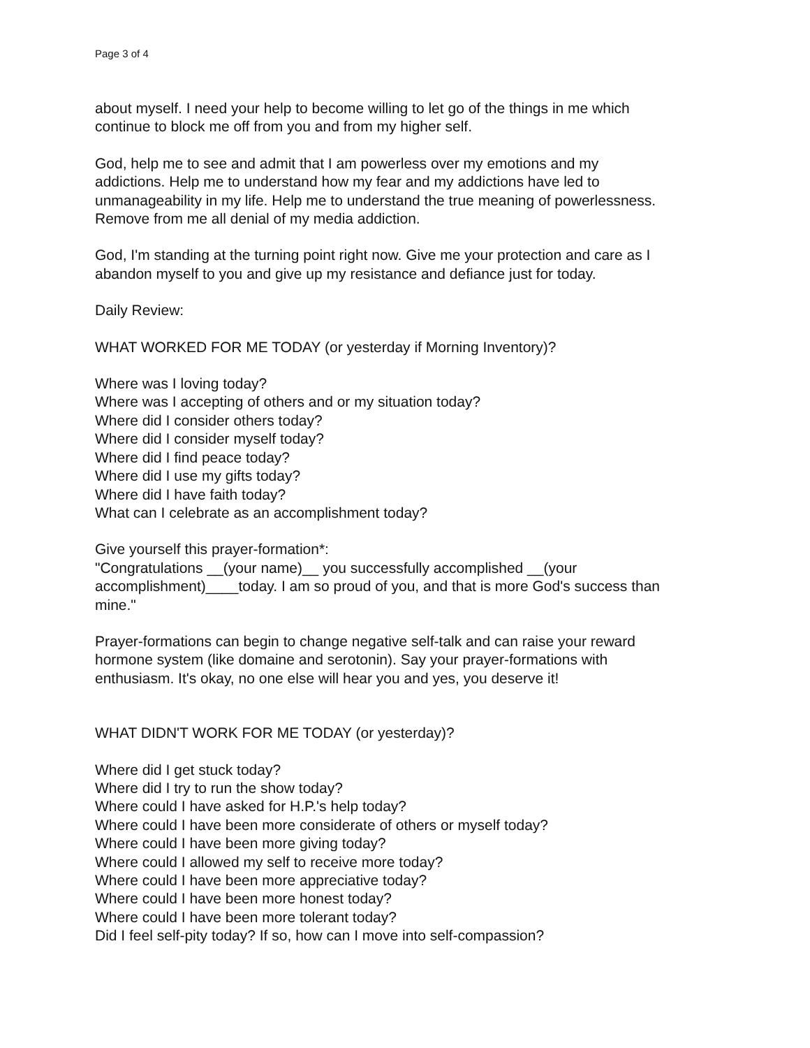Page 3 of 4
about myself. I need your help to become willing to let go of the things in me which
continue to block me off from you and from my higher self.
God, help me to see and admit that I am powerless over my emotions and my
addictions. Help me to understand how my fear and my addictions have led to
unmanageability in my life. Help me to understand the true meaning of powerlessness.
Remove from me all denial of my media addiction.
God, I'm standing at the turning point right now. Give me your protection and care as I
abandon myself to you and give up my resistance and defiance just for today.
Daily Review:
WHAT WORKED FOR ME TODAY (or yesterday if Morning Inventory)?
Where was I loving today?
Where was I accepting of others and or my situation today?
Where did I consider others today?
Where did I consider myself today?
Where did I find peace today?
Where did I use my gifts today?
Where did I have faith today?
What can I celebrate as an accomplishment today?
Give yourself this prayer-formation*:
"Congratulations __(your name)__ you successfully accomplished __(your
accomplishment)____today. I am so proud of you, and that is more God's success than
mine."
Prayer-formations can begin to change negative self-talk and can raise your reward
hormone system (like domaine and serotonin). Say your prayer-formations with
enthusiasm. It's okay, no one else will hear you and yes, you deserve it!
WHAT DIDN'T WORK FOR ME TODAY (or yesterday)?
Where did I get stuck today?
Where did I try to run the show today?
Where could I have asked for H.P.'s help today?
Where could I have been more considerate of others or myself today?
Where could I have been more giving today?
Where could I allowed my self to receive more today?
Where could I have been more appreciative today?
Where could I have been more honest today?
Where could I have been more tolerant today?
Did I feel self-pity today? If so, how can I move into self-compassion?